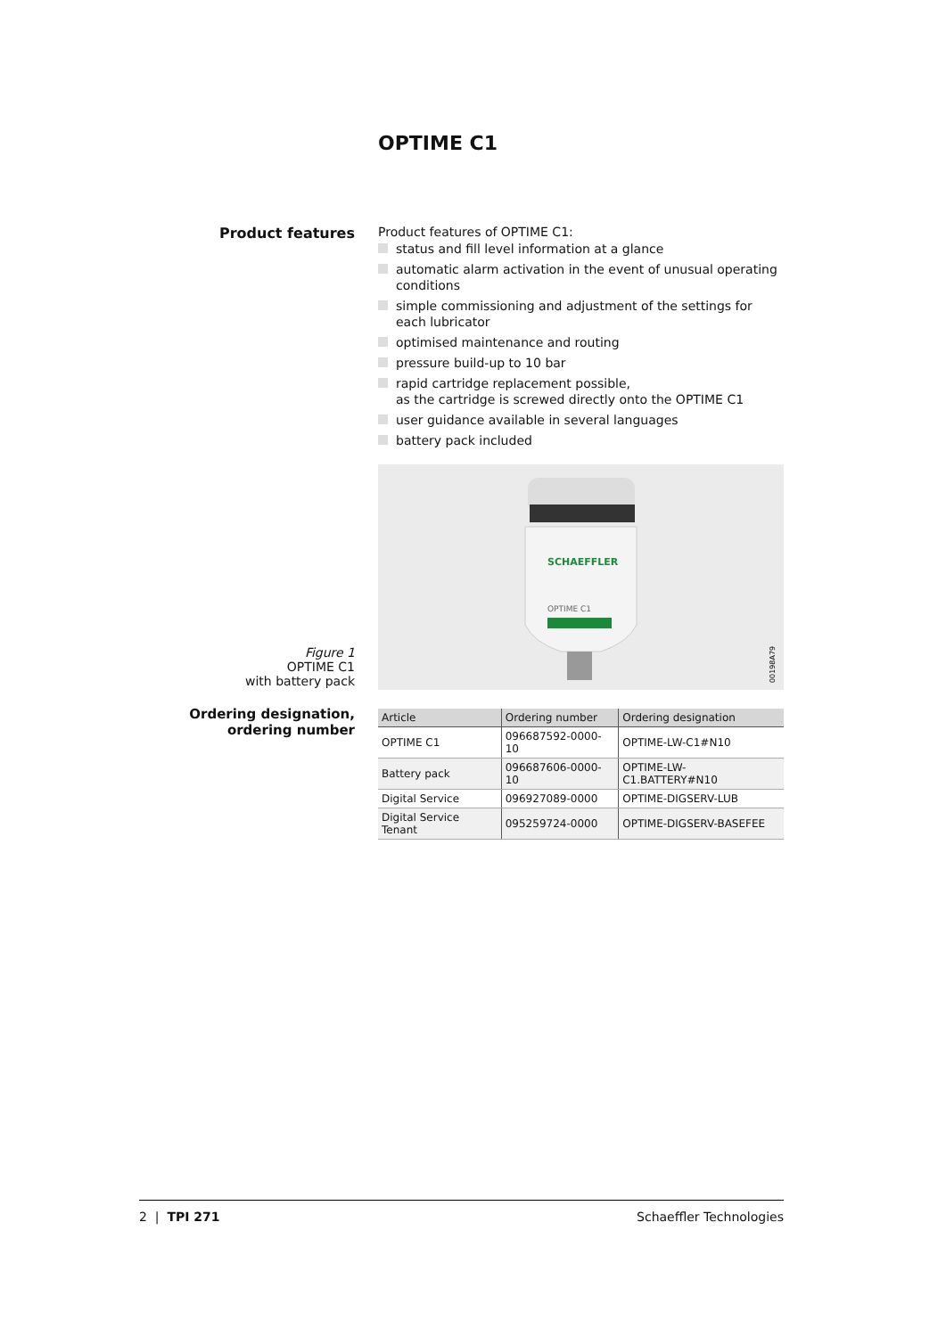OPTIME C1
Product features Product features of OPTIME C1:
status and fill level information at a glance
automatic alarm activation in the event of unusual operating conditions
simple commissioning and adjustment of the settings for each lubricator
optimised maintenance and routing
pressure build-up to 10 bar
rapid cartridge replacement possible,
as the cartridge is screwed directly onto the OPTIME C1
user guidance available in several languages
battery pack included
Figure 1
OPTIME C1
with battery pack
SCHAEFFLER
OPTIME C1
00198A79
Ordering designation,
ordering number
| Article | Ordering number | Ordering designation |
| --- | --- | --- |
| OPTIME C1 | 096687592-0000-10 | OPTIME-LW-C1#N10 |
| Battery pack | 096687606-0000-10 | OPTIME-LW-C1.BATTERY#N10 |
| Digital Service | 096927089-0000 | OPTIME-DIGSERV-LUB |
| Digital Service Tenant | 095259724-0000 | OPTIME-DIGSERV-BASEFEE |
2 | TPI 271 Schaeffler Technologies